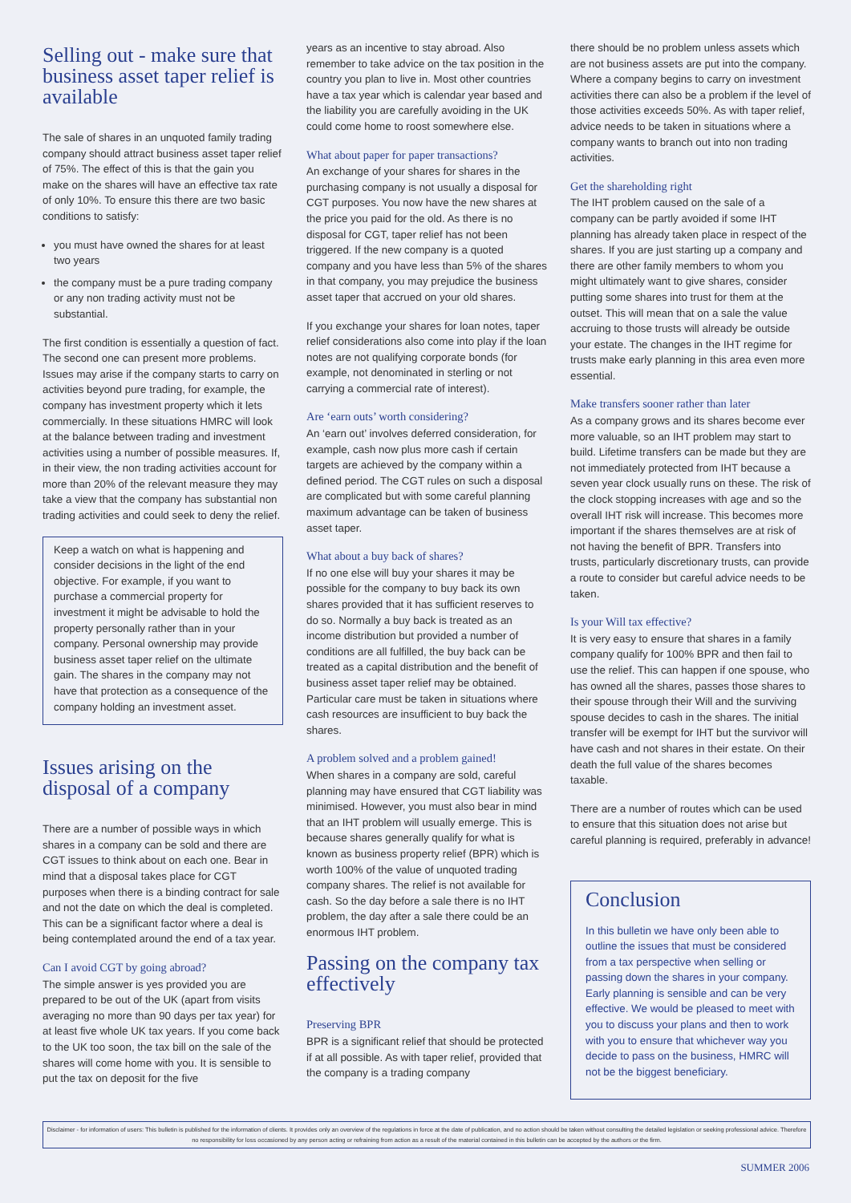Selling out - make sure that business asset taper relief is available
The sale of shares in an unquoted family trading company should attract business asset taper relief of 75%. The effect of this is that the gain you make on the shares will have an effective tax rate of only 10%. To ensure this there are two basic conditions to satisfy:
you must have owned the shares for at least two years
the company must be a pure trading company or any non trading activity must not be substantial.
The first condition is essentially a question of fact. The second one can present more problems. Issues may arise if the company starts to carry on activities beyond pure trading, for example, the company has investment property which it lets commercially. In these situations HMRC will look at the balance between trading and investment activities using a number of possible measures. If, in their view, the non trading activities account for more than 20% of the relevant measure they may take a view that the company has substantial non trading activities and could seek to deny the relief.
Keep a watch on what is happening and consider decisions in the light of the end objective. For example, if you want to purchase a commercial property for investment it might be advisable to hold the property personally rather than in your company. Personal ownership may provide business asset taper relief on the ultimate gain. The shares in the company may not have that protection as a consequence of the company holding an investment asset.
Issues arising on the disposal of a company
There are a number of possible ways in which shares in a company can be sold and there are CGT issues to think about on each one. Bear in mind that a disposal takes place for CGT purposes when there is a binding contract for sale and not the date on which the deal is completed. This can be a significant factor where a deal is being contemplated around the end of a tax year.
Can I avoid CGT by going abroad?
The simple answer is yes provided you are prepared to be out of the UK (apart from visits averaging no more than 90 days per tax year) for at least five whole UK tax years. If you come back to the UK too soon, the tax bill on the sale of the shares will come home with you. It is sensible to put the tax on deposit for the five
years as an incentive to stay abroad. Also remember to take advice on the tax position in the country you plan to live in. Most other countries have a tax year which is calendar year based and the liability you are carefully avoiding in the UK could come home to roost somewhere else.
What about paper for paper transactions?
An exchange of your shares for shares in the purchasing company is not usually a disposal for CGT purposes. You now have the new shares at the price you paid for the old. As there is no disposal for CGT, taper relief has not been triggered. If the new company is a quoted company and you have less than 5% of the shares in that company, you may prejudice the business asset taper that accrued on your old shares.
If you exchange your shares for loan notes, taper relief considerations also come into play if the loan notes are not qualifying corporate bonds (for example, not denominated in sterling or not carrying a commercial rate of interest).
Are ‘earn outs’ worth considering?
An ‘earn out’ involves deferred consideration, for example, cash now plus more cash if certain targets are achieved by the company within a defined period. The CGT rules on such a disposal are complicated but with some careful planning maximum advantage can be taken of business asset taper.
What about a buy back of shares?
If no one else will buy your shares it may be possible for the company to buy back its own shares provided that it has sufficient reserves to do so. Normally a buy back is treated as an income distribution but provided a number of conditions are all fulfilled, the buy back can be treated as a capital distribution and the benefit of business asset taper relief may be obtained. Particular care must be taken in situations where cash resources are insufficient to buy back the shares.
A problem solved and a problem gained!
When shares in a company are sold, careful planning may have ensured that CGT liability was minimised. However, you must also bear in mind that an IHT problem will usually emerge. This is because shares generally qualify for what is known as business property relief (BPR) which is worth 100% of the value of unquoted trading company shares. The relief is not available for cash. So the day before a sale there is no IHT problem, the day after a sale there could be an enormous IHT problem.
Passing on the company tax effectively
Preserving BPR
BPR is a significant relief that should be protected if at all possible. As with taper relief, provided that the company is a trading company
there should be no problem unless assets which are not business assets are put into the company. Where a company begins to carry on investment activities there can also be a problem if the level of those activities exceeds 50%. As with taper relief, advice needs to be taken in situations where a company wants to branch out into non trading activities.
Get the shareholding right
The IHT problem caused on the sale of a company can be partly avoided if some IHT planning has already taken place in respect of the shares. If you are just starting up a company and there are other family members to whom you might ultimately want to give shares, consider putting some shares into trust for them at the outset. This will mean that on a sale the value accruing to those trusts will already be outside your estate. The changes in the IHT regime for trusts make early planning in this area even more essential.
Make transfers sooner rather than later
As a company grows and its shares become ever more valuable, so an IHT problem may start to build. Lifetime transfers can be made but they are not immediately protected from IHT because a seven year clock usually runs on these. The risk of the clock stopping increases with age and so the overall IHT risk will increase. This becomes more important if the shares themselves are at risk of not having the benefit of BPR. Transfers into trusts, particularly discretionary trusts, can provide a route to consider but careful advice needs to be taken.
Is your Will tax effective?
It is very easy to ensure that shares in a family company qualify for 100% BPR and then fail to use the relief. This can happen if one spouse, who has owned all the shares, passes those shares to their spouse through their Will and the surviving spouse decides to cash in the shares. The initial transfer will be exempt for IHT but the survivor will have cash and not shares in their estate. On their death the full value of the shares becomes taxable.
There are a number of routes which can be used to ensure that this situation does not arise but careful planning is required, preferably in advance!
Conclusion
In this bulletin we have only been able to outline the issues that must be considered from a tax perspective when selling or passing down the shares in your company. Early planning is sensible and can be very effective. We would be pleased to meet with you to discuss your plans and then to work with you to ensure that whichever way you decide to pass on the business, HMRC will not be the biggest beneficiary.
Disclaimer - for information of users: This bulletin is published for the information of clients. It provides only an overview of the regulations in force at the date of publication, and no action should be taken without consulting the detailed legislation or seeking professional advice. Therefore no responsibility for loss occasioned by any person acting or refraining from action as a result of the material contained in this bulletin can be accepted by the authors or the firm.
SUMMER 2006